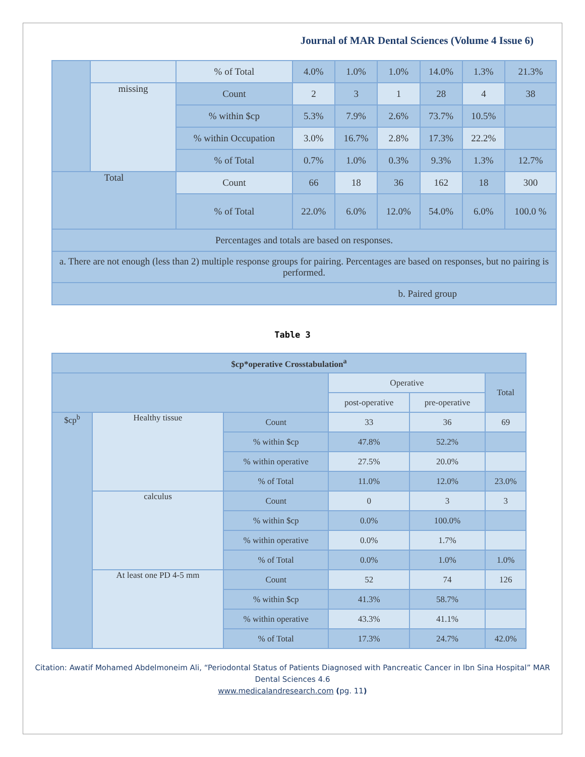Journal of MAR Dental Sciences (Volume 4 Issue 6)
| | | % of Total | 4.0% | 1.0% | 1.0% | 14.0% | 1.3% | 21.3% |
| | missing | Count | 2 | 3 | 1 | 28 | 4 | 38 |
| | | % within $cp | 5.3% | 7.9% | 2.6% | 73.7% | 10.5% | |
| | | % within Occupation | 3.0% | 16.7% | 2.8% | 17.3% | 22.2% | |
| | | % of Total | 0.7% | 1.0% | 0.3% | 9.3% | 1.3% | 12.7% |
| Total | | Count | 66 | 18 | 36 | 162 | 18 | 300 |
| | | % of Total | 22.0% | 6.0% | 12.0% | 54.0% | 6.0% | 100.0 % |
| Percentages and totals are based on responses. | | | | | | | | |
| a. There are not enough (less than 2) multiple response groups for pairing. Percentages are based on responses, but no pairing is performed. | | | | | | | | |
| b. Paired group | | | | | | | | |
Table 3
| $cp*operative Crosstabulation<sup>a</sup> | | | | | |
| --- | --- | --- | --- | --- | --- |
| | | | Operative | | Total |
| | | | post-operative | pre-operative | |
| $cp<sup>b</sup> | Healthy tissue | Count | 33 | 36 | 69 |
| | | % within $cp | 47.8% | 52.2% | |
| | | % within operative | 27.5% | 20.0% | |
| | | % of Total | 11.0% | 12.0% | 23.0% |
| | calculus | Count | 0 | 3 | 3 |
| | | % within $cp | 0.0% | 100.0% | |
| | | % within operative | 0.0% | 1.7% | |
| | | % of Total | 0.0% | 1.0% | 1.0% |
| | At least one PD 4-5 mm | Count | 52 | 74 | 126 |
| | | % within $cp | 41.3% | 58.7% | |
| | | % within operative | 43.3% | 41.1% | |
| | | % of Total | 17.3% | 24.7% | 42.0% |
Citation: Awatif Mohamed Abdelmoneim Ali, “Periodontal Status of Patients Diagnosed with Pancreatic Cancer in Ibn Sina Hospital” MAR Dental Sciences 4.6
www.medicalandresearch.com (pg. 11)